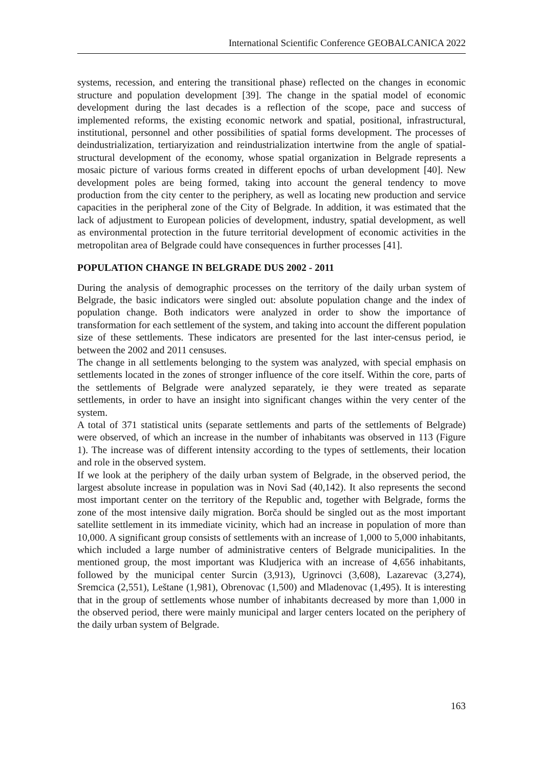International Scientific Conference GEOBALCANICA 2022
systems, recession, and entering the transitional phase) reflected on the changes in economic structure and population development [39]. The change in the spatial model of economic development during the last decades is a reflection of the scope, pace and success of implemented reforms, the existing economic network and spatial, positional, infrastructural, institutional, personnel and other possibilities of spatial forms development. The processes of deindustrialization, tertiaryization and reindustrialization intertwine from the angle of spatial-structural development of the economy, whose spatial organization in Belgrade represents a mosaic picture of various forms created in different epochs of urban development [40]. New development poles are being formed, taking into account the general tendency to move production from the city center to the periphery, as well as locating new production and service capacities in the peripheral zone of the City of Belgrade. In addition, it was estimated that the lack of adjustment to European policies of development, industry, spatial development, as well as environmental protection in the future territorial development of economic activities in the metropolitan area of Belgrade could have consequences in further processes [41].
POPULATION CHANGE IN BELGRADE DUS 2002 - 2011
During the analysis of demographic processes on the territory of the daily urban system of Belgrade, the basic indicators were singled out: absolute population change and the index of population change. Both indicators were analyzed in order to show the importance of transformation for each settlement of the system, and taking into account the different population size of these settlements. These indicators are presented for the last inter-census period, ie between the 2002 and 2011 censuses.
The change in all settlements belonging to the system was analyzed, with special emphasis on settlements located in the zones of stronger influence of the core itself. Within the core, parts of the settlements of Belgrade were analyzed separately, ie they were treated as separate settlements, in order to have an insight into significant changes within the very center of the system.
A total of 371 statistical units (separate settlements and parts of the settlements of Belgrade) were observed, of which an increase in the number of inhabitants was observed in 113 (Figure 1). The increase was of different intensity according to the types of settlements, their location and role in the observed system.
If we look at the periphery of the daily urban system of Belgrade, in the observed period, the largest absolute increase in population was in Novi Sad (40,142). It also represents the second most important center on the territory of the Republic and, together with Belgrade, forms the zone of the most intensive daily migration. Borča should be singled out as the most important satellite settlement in its immediate vicinity, which had an increase in population of more than 10,000. A significant group consists of settlements with an increase of 1,000 to 5,000 inhabitants, which included a large number of administrative centers of Belgrade municipalities. In the mentioned group, the most important was Kludjerica with an increase of 4,656 inhabitants, followed by the municipal center Surcin (3,913), Ugrinovci (3,608), Lazarevac (3,274), Sremcica (2,551), Leštane (1,981), Obrenovac (1,500) and Mladenovac (1,495). It is interesting that in the group of settlements whose number of inhabitants decreased by more than 1,000 in the observed period, there were mainly municipal and larger centers located on the periphery of the daily urban system of Belgrade.
163